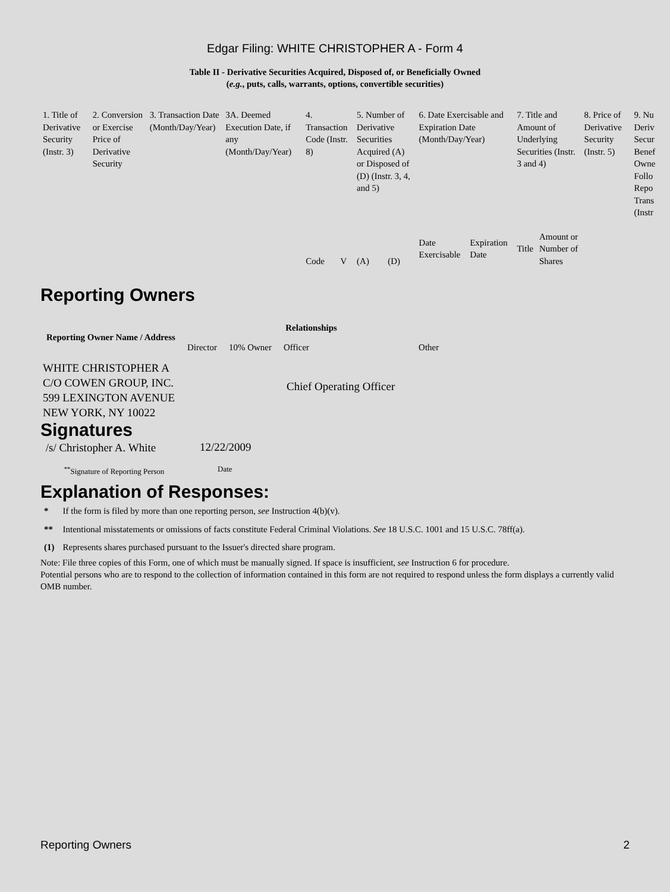Edgar Filing: WHITE CHRISTOPHER A - Form 4
Table II - Derivative Securities Acquired, Disposed of, or Beneficially Owned
(e.g., puts, calls, warrants, options, convertible securities)
| 1. Title of Derivative Security (Instr. 3) | 2. Conversion or Exercise Price of Derivative Security | 3. Transaction Date (Month/Day/Year) | 3A. Deemed Execution Date, if any (Month/Day/Year) | 4. Transaction Code (Instr. 8) | | 5. Number of Derivative Securities Acquired (A) or Disposed of (D) (Instr. 3, 4, and 5) | | 6. Date Exercisable and Expiration Date (Month/Day/Year) | | 7. Title and Amount of Underlying Securities (Instr. 3 and 4) | | 8. Price of Derivative Security (Instr. 5) | 9. Nu Deriv Secur Benef Owne Follo Repo Trans (Instr |
| | | | | Code | V | (A) | (D) | Date Exercisable | Expiration Date | Title | Amount or Number of Shares | | |
Reporting Owners
| Reporting Owner Name / Address | Relationships | | | |
| --- | --- | --- | --- | --- |
| | Director | 10% Owner | Officer | Other |
| WHITE CHRISTOPHER A C/O COWEN GROUP, INC. 599 LEXINGTON AVENUE NEW YORK, NY 10022 | | | Chief Operating Officer | |
Signatures
| /s/ Christopher A. White | 12/22/2009 |
| <sup>**</sup> Signature of Reporting Person | Date |
Explanation of Responses:
| * | If the form is filed by more than one reporting person, see Instruction 4(b)(v). |
| ** | Intentional misstatements or omissions of facts constitute Federal Criminal Violations. See 18 U.S.C. 1001 and 15 U.S.C. 78ff(a). |
| (1) | Represents shares purchased pursuant to the Issuer's directed share program. |
Note: File three copies of this Form, one of which must be manually signed. If space is insufficient, see Instruction 6 for procedure.
Potential persons who are to respond to the collection of information contained in this form are not required to respond unless the form displays a currently valid OMB number.
Reporting Owners 2